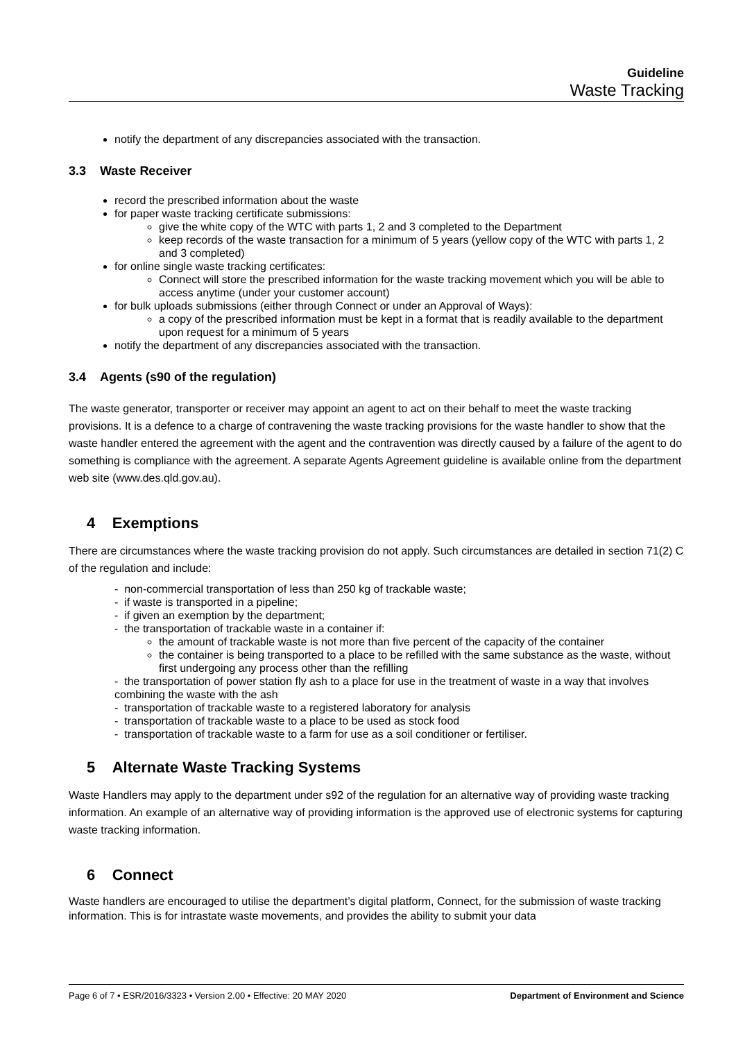Guideline
Waste Tracking
notify the department of any discrepancies associated with the transaction.
3.3 Waste Receiver
record the prescribed information about the waste
for paper waste tracking certificate submissions:
give the white copy of the WTC with parts 1, 2 and 3 completed to the Department
keep records of the waste transaction for a minimum of 5 years (yellow copy of the WTC with parts 1, 2 and 3 completed)
for online single waste tracking certificates:
Connect will store the prescribed information for the waste tracking movement which you will be able to access anytime (under your customer account)
for bulk uploads submissions (either through Connect or under an Approval of Ways):
a copy of the prescribed information must be kept in a format that is readily available to the department upon request for a minimum of 5 years
notify the department of any discrepancies associated with the transaction.
3.4 Agents (s90 of the regulation)
The waste generator, transporter or receiver may appoint an agent to act on their behalf to meet the waste tracking provisions. It is a defence to a charge of contravening the waste tracking provisions for the waste handler to show that the waste handler entered the agreement with the agent and the contravention was directly caused by a failure of the agent to do something is compliance with the agreement. A separate Agents Agreement guideline is available online from the department web site (www.des.qld.gov.au).
4 Exemptions
There are circumstances where the waste tracking provision do not apply. Such circumstances are detailed in section 71(2) C of the regulation and include:
- non-commercial transportation of less than 250 kg of trackable waste;
- if waste is transported in a pipeline;
- if given an exemption by the department;
- the transportation of trackable waste in a container if:
the amount of trackable waste is not more than five percent of the capacity of the container
the container is being transported to a place to be refilled with the same substance as the waste, without first undergoing any process other than the refilling
- the transportation of power station fly ash to a place for use in the treatment of waste in a way that involves combining the waste with the ash
- transportation of trackable waste to a registered laboratory for analysis
- transportation of trackable waste to a place to be used as stock food
- transportation of trackable waste to a farm for use as a soil conditioner or fertiliser.
5 Alternate Waste Tracking Systems
Waste Handlers may apply to the department under s92 of the regulation for an alternative way of providing waste tracking information. An example of an alternative way of providing information is the approved use of electronic systems for capturing waste tracking information.
6 Connect
Waste handlers are encouraged to utilise the department’s digital platform, Connect, for the submission of waste tracking information. This is for intrastate waste movements, and provides the ability to submit your data
Page 6 of 7 • ESR/2016/3323 • Version 2.00 • Effective: 20 MAY 2020 Department of Environment and Science